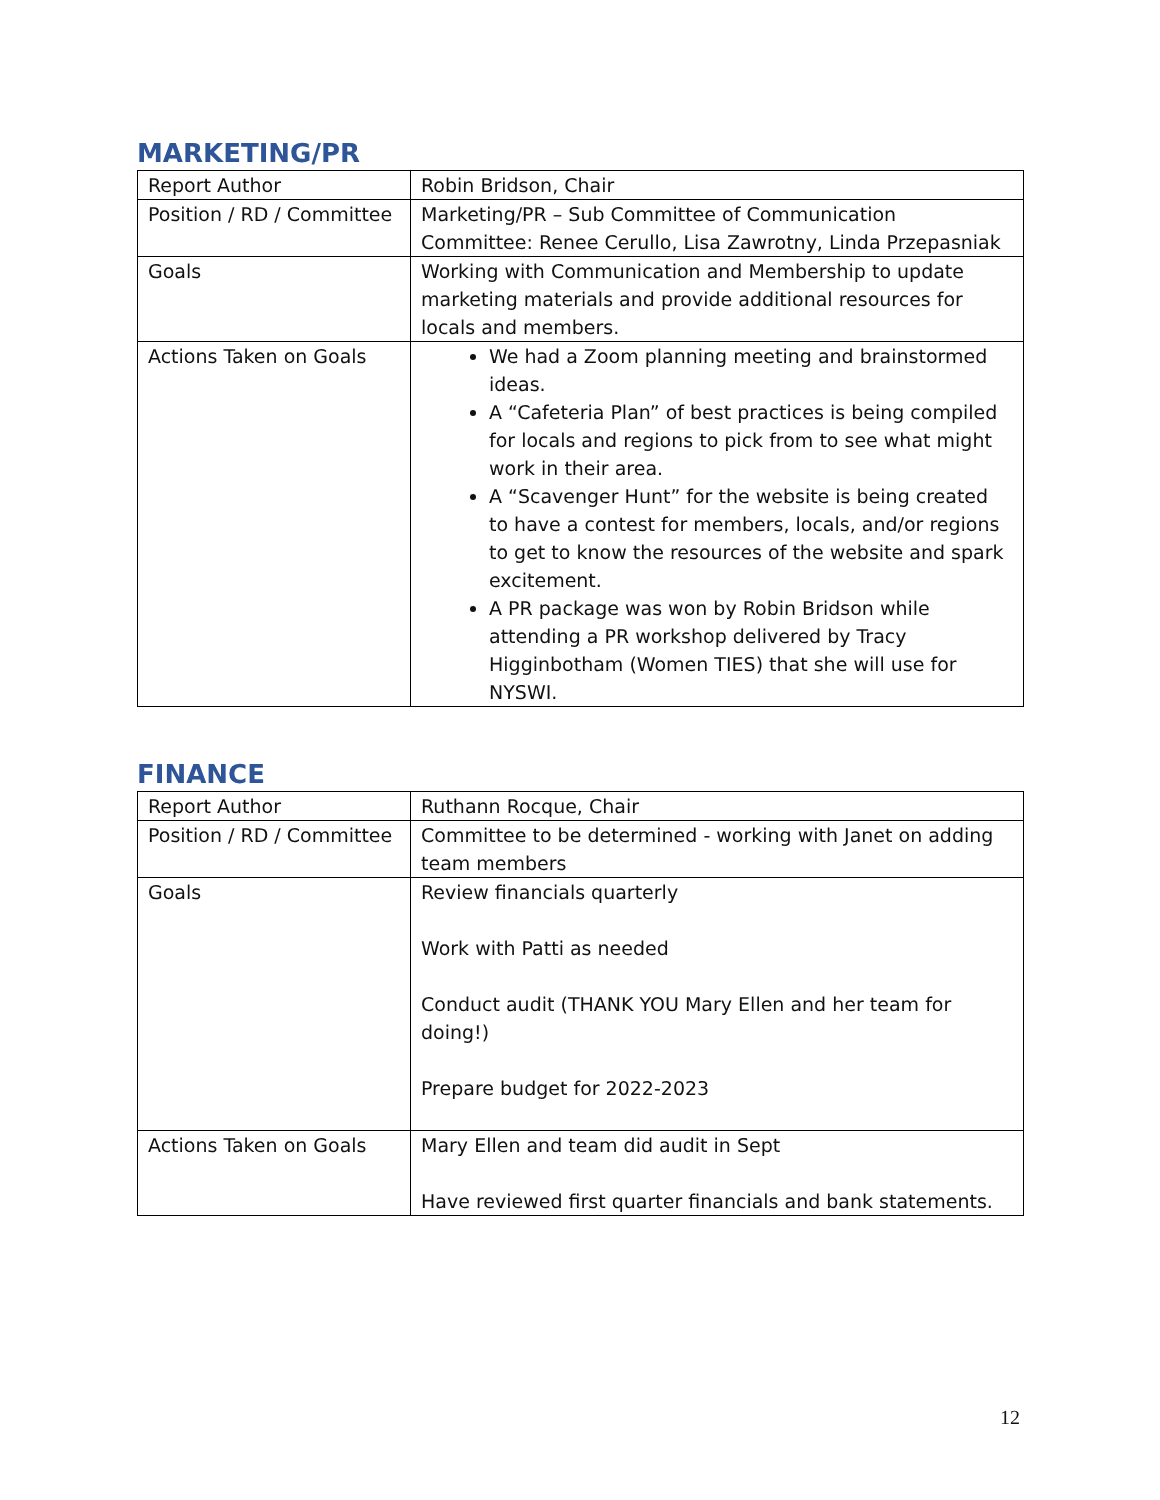MARKETING/PR
| Report Author | Robin Bridson, Chair |
| Position / RD / Committee | Marketing/PR – Sub Committee of Communication Committee: Renee Cerullo, Lisa Zawrotny, Linda Przepasniak |
| Goals | Working with Communication and Membership to update marketing materials and provide additional resources for locals and members. |
| Actions Taken on Goals | We had a Zoom planning meeting and brainstormed ideas. A “Cafeteria Plan” of best practices is being compiled for locals and regions to pick from to see what might work in their area. A “Scavenger Hunt” for the website is being created to have a contest for members, locals, and/or regions to get to know the resources of the website and spark excitement. A PR package was won by Robin Bridson while attending a PR workshop delivered by Tracy Higginbotham (Women TIES) that she will use for NYSWI. |
FINANCE
| Report Author | Ruthann Rocque, Chair |
| Position / RD / Committee | Committee to be determined - working with Janet on adding team members |
| Goals | Review financials quarterly Work with Patti as needed Conduct audit (THANK YOU Mary Ellen and her team for doing!) Prepare budget for 2022-2023 |
| Actions Taken on Goals | Mary Ellen and team did audit in Sept Have reviewed first quarter financials and bank statements. |
12